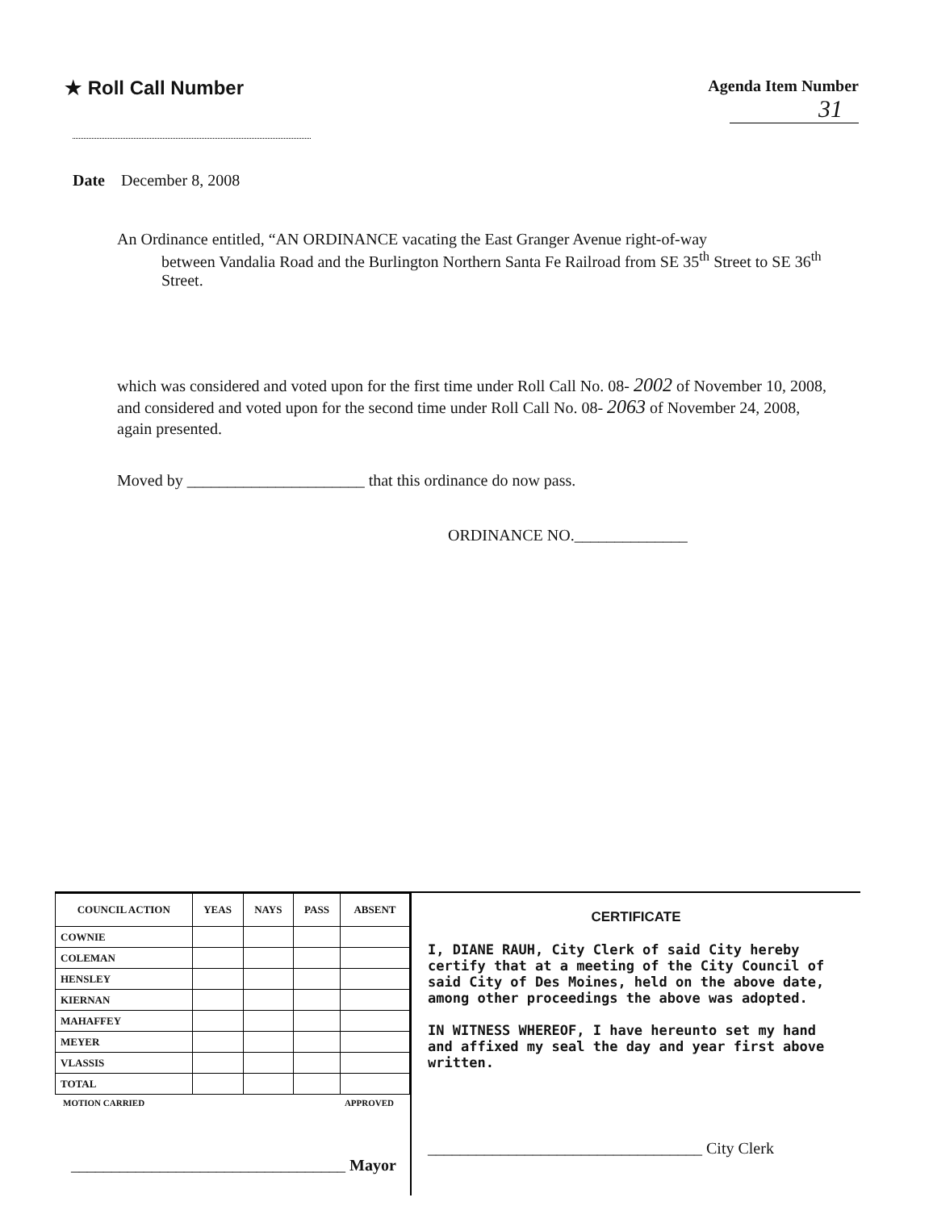★ Roll Call Number
Agenda Item Number
31
Date December 8, 2008
An Ordinance entitled, “AN ORDINANCE vacating the East Granger Avenue right-of-way
between Vandalia Road and the Burlington Northern Santa Fe Railroad from SE 35<sup>th</sup> Street to SE 36<sup>th</sup> Street.
which was considered and voted upon for the first time under Roll Call No. 08- 2002 of November 10, 2008, and considered and voted upon for the second time under Roll Call No. 08- 2063 of November 24, 2008, again presented.
Moved by ______________________ that this ordinance do now pass.
ORDINANCE NO.______________
| COUNCIL ACTION | YEAS | NAYS | PASS | ABSENT |
| --- | --- | --- | --- | --- |
| COWNIE | | | | |
| COLEMAN | | | | |
| HENSLEY | | | | |
| KIERNAN | | | | |
| MAHAFFEY | | | | |
| MEYER | | | | |
| VLASSIS | | | | |
| TOTAL | | | | |
MOTION CARRIED APPROVED
__________________________________ Mayor
CERTIFICATE
I, DIANE RAUH, City Clerk of said City hereby certify that at a meeting of the City Council of said City of Des Moines, held on the above date, among other proceedings the above was adopted.
IN WITNESS WHEREOF, I have hereunto set my hand and affixed my seal the day and year first above written.
__________________________________ City Clerk